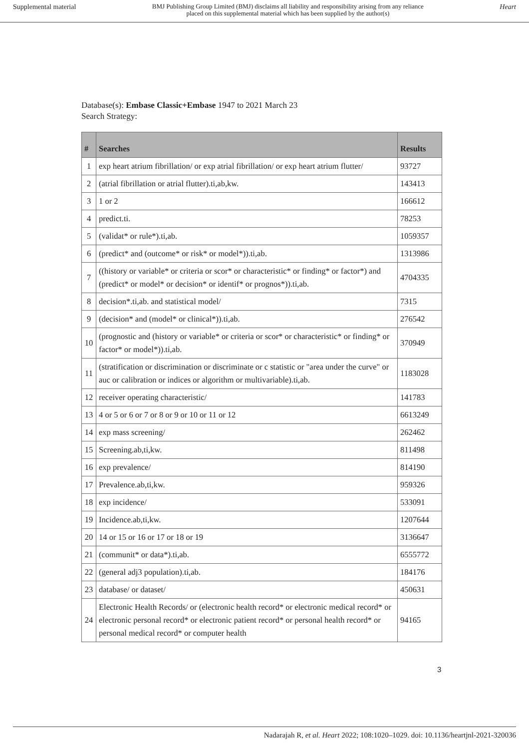Supplemental material BMJ Publishing Group Limited (BMJ) disclaims all liability and responsibility arising from any reliance
placed on this supplemental material which has been supplied by the author(s) Heart
Database(s): Embase Classic+Embase 1947 to 2021 March 23
Search Strategy:
| # | Searches | Results |
| --- | --- | --- |
| 1 | exp heart atrium fibrillation/ or exp atrial fibrillation/ or exp heart atrium flutter/ | 93727 |
| 2 | (atrial fibrillation or atrial flutter).ti,ab,kw. | 143413 |
| 3 | 1 or 2 | 166612 |
| 4 | predict.ti. | 78253 |
| 5 | (validat* or rule*).ti,ab. | 1059357 |
| 6 | (predict* and (outcome* or risk* or model*)).ti,ab. | 1313986 |
| 7 | ((history or variable* or criteria or scor* or characteristic* or finding* or factor*) and (predict* or model* or decision* or identif* or prognos*)).ti,ab. | 4704335 |
| 8 | decision*.ti,ab. and statistical model/ | 7315 |
| 9 | (decision* and (model* or clinical*)).ti,ab. | 276542 |
| 10 | (prognostic and (history or variable* or criteria or scor* or characteristic* or finding* or factor* or model*)).ti,ab. | 370949 |
| 11 | (stratification or discrimination or discriminate or c statistic or "area under the curve" or auc or calibration or indices or algorithm or multivariable).ti,ab. | 1183028 |
| 12 | receiver operating characteristic/ | 141783 |
| 13 | 4 or 5 or 6 or 7 or 8 or 9 or 10 or 11 or 12 | 6613249 |
| 14 | exp mass screening/ | 262462 |
| 15 | Screening.ab,ti,kw. | 811498 |
| 16 | exp prevalence/ | 814190 |
| 17 | Prevalence.ab,ti,kw. | 959326 |
| 18 | exp incidence/ | 533091 |
| 19 | Incidence.ab,ti,kw. | 1207644 |
| 20 | 14 or 15 or 16 or 17 or 18 or 19 | 3136647 |
| 21 | (communit* or data*).ti,ab. | 6555772 |
| 22 | (general adj3 population).ti,ab. | 184176 |
| 23 | database/ or dataset/ | 450631 |
| 24 | Electronic Health Records/ or (electronic health record* or electronic medical record* or electronic personal record* or electronic patient record* or personal health record* or personal medical record* or computer health | 94165 |
3
Nadarajah R, et al. Heart 2022; 108:1020–1029. doi: 10.1136/heartjnl-2021-320036